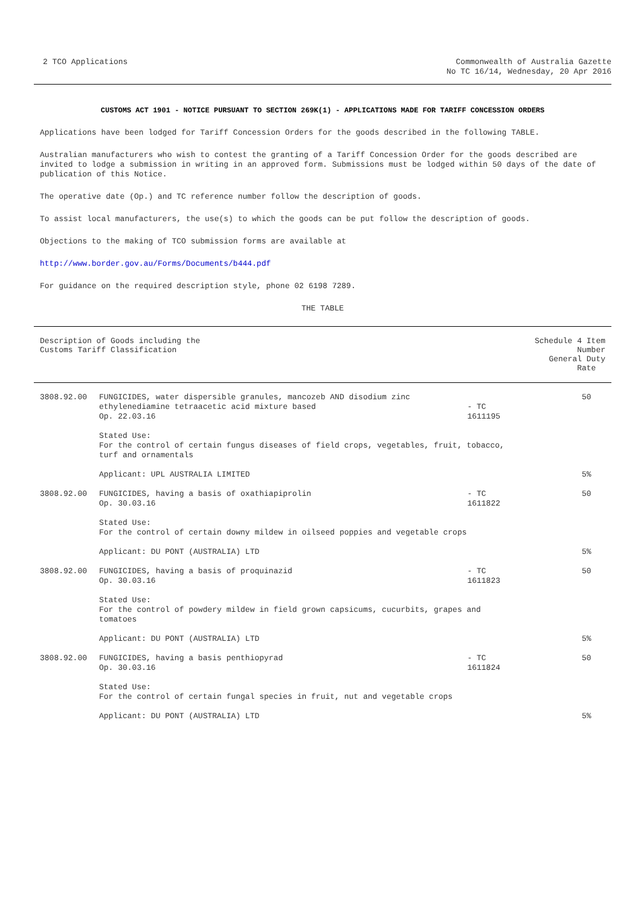2 TCO Applications Commonwealth of Australia Gazette
No TC 16/14, Wednesday, 20 Apr 2016
CUSTOMS ACT 1901 - NOTICE PURSUANT TO SECTION 269K(1) - APPLICATIONS MADE FOR TARIFF CONCESSION ORDERS
Applications have been lodged for Tariff Concession Orders for the goods described in the following TABLE.
Australian manufacturers who wish to contest the granting of a Tariff Concession Order for the goods described are invited to lodge a submission in writing in an approved form. Submissions must be lodged within 50 days of the date of publication of this Notice.
The operative date (Op.) and TC reference number follow the description of goods.
To assist local manufacturers, the use(s) to which the goods can be put follow the description of goods.
Objections to the making of TCO submission forms are available at
http://www.border.gov.au/Forms/Documents/b444.pdf
For guidance on the required description style, phone 02 6198 7289.
THE TABLE
| Description of Goods including the Customs Tariff Classification | | | Schedule 4 Item Number General Duty Rate |
| --- | --- | --- | --- |
| 3808.92.00 | FUNGICIDES, water dispersible granules, mancozeb AND disodium zinc ethylenediamine tetraacetic acid mixture based Op. 22.03.16 | - TC 1611195 | 50 |
| | Stated Use: For the control of certain fungus diseases of field crops, vegetables, fruit, tobacco, turf and ornamentals Applicant: UPL AUSTRALIA LIMITED | | 5% |
| 3808.92.00 | FUNGICIDES, having a basis of oxathiapiprolin Op. 30.03.16 | - TC 1611822 | 50 |
| | Stated Use: For the control of certain downy mildew in oilseed poppies and vegetable crops Applicant: DU PONT (AUSTRALIA) LTD | | 5% |
| 3808.92.00 | FUNGICIDES, having a basis of proquinazid Op. 30.03.16 | - TC 1611823 | 50 |
| | Stated Use: For the control of powdery mildew in field grown capsicums, cucurbits, grapes and tomatoes Applicant: DU PONT (AUSTRALIA) LTD | | 5% |
| 3808.92.00 | FUNGICIDES, having a basis penthiopyrad Op. 30.03.16 | - TC 1611824 | 50 |
| | Stated Use: For the control of certain fungal species in fruit, nut and vegetable crops Applicant: DU PONT (AUSTRALIA) LTD | | 5% |